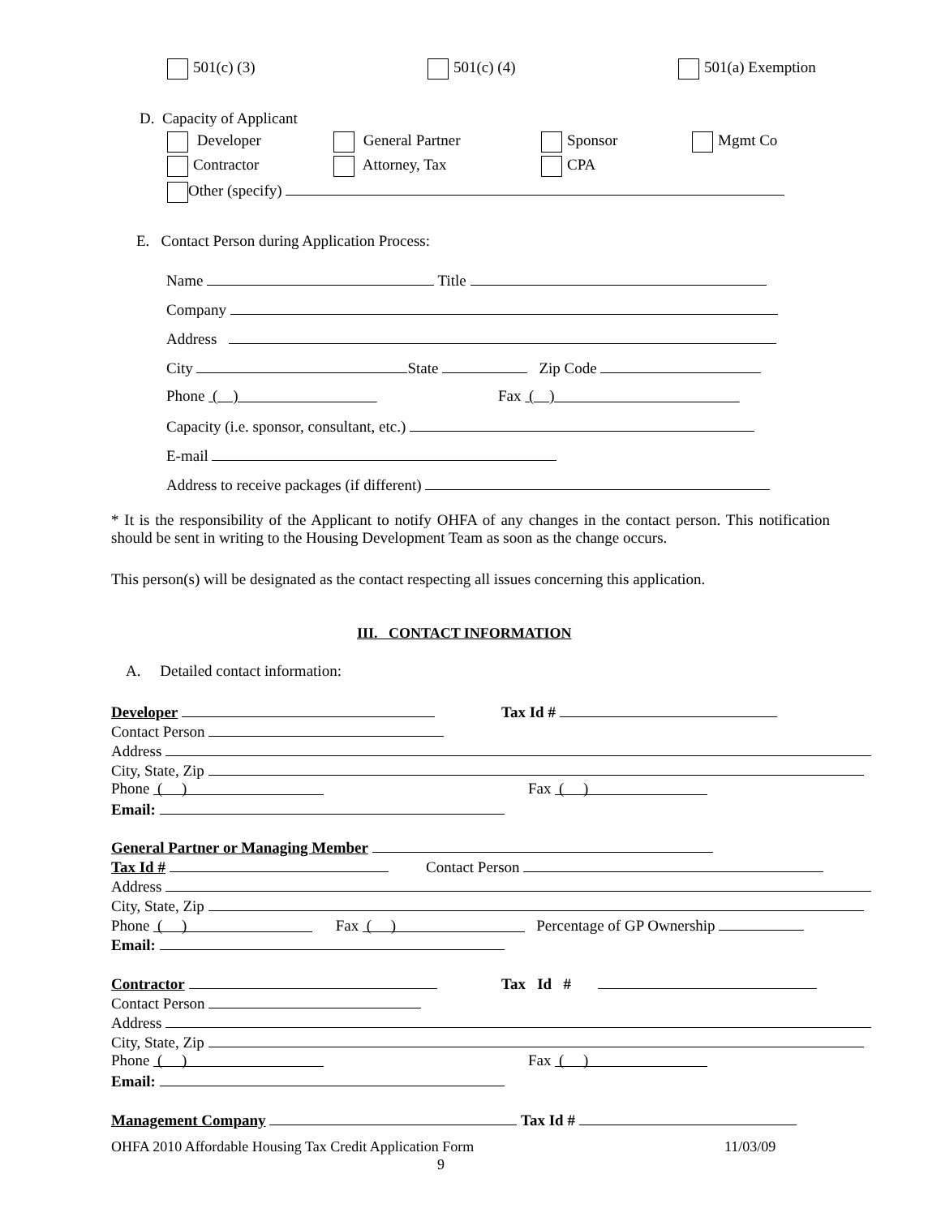501(c) (3) 501(c) (4) 501(a) Exemption
D. Capacity of Applicant
Developer General Partner Sponsor Mgmt Co
Contractor Attorney, Tax CPA
Other (specify)
E. Contact Person during Application Process:
Name Title
Company
Address
City State Zip Code
Phone ( ) Fax ( )
Capacity (i.e. sponsor, consultant, etc.)
E-mail
Address to receive packages (if different)
* It is the responsibility of the Applicant to notify OHFA of any changes in the contact person. This notification should be sent in writing to the Housing Development Team as soon as the change occurs.
This person(s) will be designated as the contact respecting all issues concerning this application.
III. CONTACT INFORMATION
A. Detailed contact information:
Developer Tax Id #
Contact Person
Address
City, State, Zip
Phone ( ) Fax ( )
Email:
General Partner or Managing Member
Tax Id # Contact Person
Address
City, State, Zip
Phone ( ) Fax ( ) Percentage of GP Ownership
Email:
Contractor Tax Id #
Contact Person
Address
City, State, Zip
Phone ( ) Fax ( )
Email:
Management Company Tax Id #
OHFA 2010 Affordable Housing Tax Credit Application Form 11/03/09
9